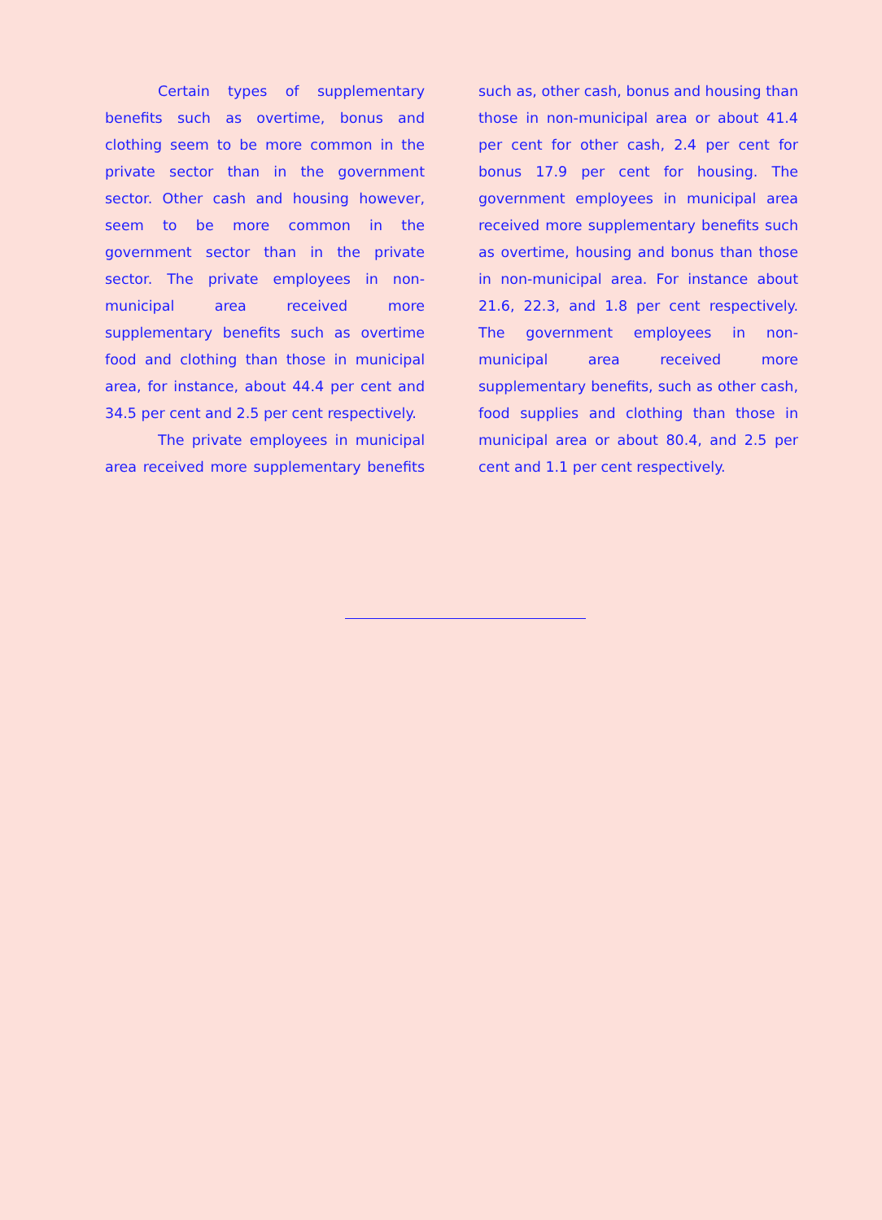Certain types of supplementary benefits such as overtime, bonus and clothing seem to be more common in the private sector than in the government sector. Other cash and housing however, seem to be more common in the government sector than in the private sector. The private employees in non-municipal area received more supplementary benefits such as overtime food and clothing than those in municipal area, for instance, about 44.4 per cent and 34.5 per cent and 2.5 per cent respectively.
The private employees in municipal area received more supplementary benefits such as, other cash, bonus and housing than those in non-municipal area or about 41.4 per cent for other cash, 2.4 per cent for bonus 17.9 per cent for housing. The government employees in municipal area received more supplementary benefits such as overtime, housing and bonus than those in non-municipal area. For instance about 21.6, 22.3, and 1.8 per cent respectively. The government employees in non-municipal area received more supplementary benefits, such as other cash, food supplies and clothing than those in municipal area or about 80.4, and 2.5 per cent and 1.1 per cent respectively.